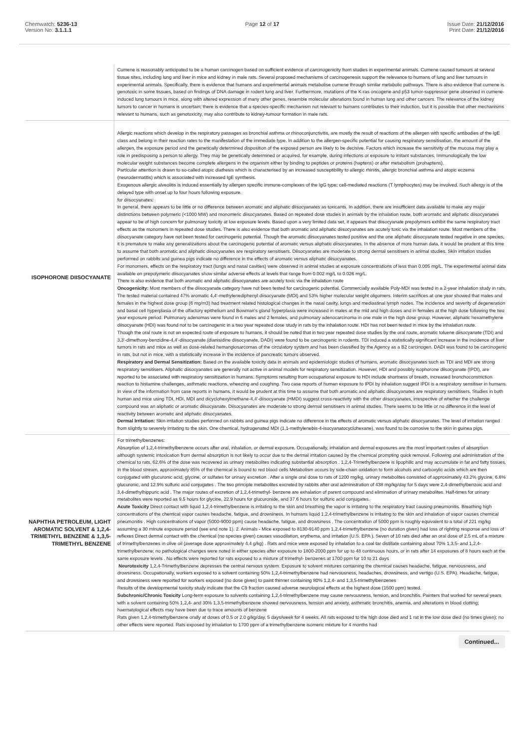Chemwatch: 5236-13
Version No: 3.1.1.1
Page 12 of 17 Issue Date: 21/12/2016
Print Date: 21/12/2016
| | Cumene is reasonably anticipated to be a human carcinogen based on sufficient evidence of carcinogenicity from studies in experimental animals. Cumene caused tumours at several tissue sites, including lung and liver in mice and kidney in male rats. Several proposed mechanisms of carcinogenesis support the relevance to humans of lung and liver tumours in experimental animals. Specifically, there is evidence that humans and experimental animals metabolise cumene through similar metabolic pathways. There is also evidence that cumene is genotoxic in some tissues, based on findings of DNA damage in rodent lung and liver. Furthermore, mutations of the K-ras oncogene and p53 tumor-suppressor gene observed in cumene-induced lung tumours in mice, along with altered expression of many other genes, resemble molecular alterations found in human lung and other cancers. The relevance of the kidney tumors to cancer in humans is uncertain; there is evidence that a species-specific mechanism not relevant to humans contributes to their induction, but it is possible that other mechanisms relevant to humans, such as genotoxicity, may also contribute to kidney-tumour formation in male rats. |
| ISOPHORONE DIISOCYANATE | Allergic reactions which develop in the respiratory passages as bronchial asthma or rhinoconjunctivitis, are mostly the result of reactions of the allergen with specific antibodies of the IgE class and belong in their reaction rates to the manifestation of the immediate type. In addition to the allergen-specific potential for causing respiratory sensitisation, the amount of the allergen, the exposure period and the genetically determined disposition of the exposed person are likely to be decisive. Factors which increase the sensitivity of the mucosa may play a role in predisposing a person to allergy. They may be genetically determined or acquired, for example, during infections or exposure to irritant substances. Immunologically the low molecular weight substances become complete allergens in the organism either by binding to peptides or proteins (haptens) or after metabolism (prohaptens). Particular attention is drawn to so-called atopic diathesis which is characterised by an increased susceptibility to allergic rhinitis, allergic bronchial asthma and atopic eczema (neurodermatitis) which is associated with increased IgE synthesis. Exogenous allergic alveolitis is induced essentially by allergen specific immune-complexes of the IgG type; cell-mediated reactions (T lymphocytes) may be involved. Such allergy is of the delayed type with onset up to four hours following exposure. for diisocyanates: In general, there appears to be little or no difference between aromatic and aliphatic diisocyanates as toxicants. In addition, there are insufficient data available to make any major distinctions between polymeric (<1000 MW) and monomeric diisocyanates. Based on repeated dose studies in animals by the inhalation route, both aromatic and aliphatic diisocyanates appear to be of high concern for pulmonary toxicity at low exposure levels. Based upon a very limited data set, it appears that diisocyanate prepolymers exhibit the same respiratory tract effects as the monomers in repeated dose studies. There is also evidence that both aromatic and aliphatic diisocyanates are acutely toxic via the inhalation route. Most members of the diisocyanate category have not been tested for carcinogenic potential. Though the aromatic diisocyanates tested positive and the one aliphatic diisocyanate tested negative in one species, it is premature to make any generalizations about the carcinogenic potential of aromatic versus aliphatic diisocyanates. In the absence of more human data, it would be prudent at this time to assume that both aromatic and aliphatic diisocyanates are respiratory sensitisers. Diisocyanates are moderate to strong dermal sensitisers in animal studies. Skin irritation studies performed on rabbits and guinea pigs indicate no difference in the effects of aromatic versus aliphatic diisocyanates. For monomers, effects on the respiratory tract (lungs and nasal cavities) were observed in animal studies at exposure concentrations of less than 0.005 mg/L. The experimental animal data available on prepolymeric diisocyanates show similar adverse effects at levels that range from 0.002 mg/L to 0.026 mg/L. There is also evidence that both aromatic and aliphatic diisocyanates are acutely toxic via the inhalation route Oncogenicity: Most members of the diisocyanate category have not been tested for carcinogenic potential. Commercially available Poly-MDI was tested in a 2-year inhalation study in rats. The tested material contained 47% aromatic 4,4'-methylenediphenyl diisocyanate (MDI) and 53% higher molecular weight oligomers. Interim sacrifices at one year showed that males and females in the highest dose group (6 mg/m3) had treatment related histological changes in the nasal cavity, lungs and mediastinal lymph nodes. The incidence and severity of degeneration and basal cell hyperplasia of the olfactory epithelium and Bowman's gland hyperplasia were increased in males at the mid and high doses and in females at the high dose following the two year exposure period. Pulmonary adenomas were found in 6 males and 2 females, and pulmonary adenocarcinoma in one male in the high dose group. However, aliphatic hexamethylene diisocyanate (HDI) was found not to be carcinogenic in a two year repeated dose study in rats by the inhalation route. HDI has not been tested in mice by the inhalation route. Though the oral route is not an expected route of exposure to humans, it should be noted that in two year repeated dose studies by the oral route, aromatic toluene diisocyanate (TDI) and 3,3'-dimethoxy-benzidine-4,4'-diisocyanate (dianisidine diisocyanate, DADI) were found to be carcinogenic in rodents. TDI induced a statistically significant increase in the incidence of liver tumors in rats and mice as well as dose-related hemangiosarcomas of the circulatory system and has been classified by the Agency as a B2 carcinogen. DADI was found to be carcinogenic in rats, but not in mice, with a statistically increase in the incidence of pancreatic tumors observed. Respiratory and Dermal Sensitization: Based on the available toxicity data in animals and epidemiologic studies of humans, aromatic diisocyanates such as TDI and MDI are strong respiratory sensitisers. Aliphatic diisocyanates are generally not active in animal models for respiratory sensitization. However, HDI and possibly isophorone diisocyanate (IPDI), are reported to be associated with respiratory sensitization in humans. Symptoms resulting from occupational exposure to HDI include shortness of breath, increased bronchoconstriction reaction to histamine challenges, asthmatic reactions, wheezing and coughing. Two case reports of human exposure to IPDI by inhalation suggest IPDI is a respiratory sensitiser in humans. In view of the information from case reports in humans, it would be prudent at this time to assume that both aromatic and aliphatic diisocyanates are respiratory sensitisers. Studies in both human and mice using TDI, HDI, MDI and dicyclohexylmethane-4,4'-diisocyanate (HMDI) suggest cross-reactivity with the other diisocyanates, irrespective of whether the challenge compound was an aliphatic or aromatic diisocyanate. Diisocyanates are moderate to strong dermal sensitisers in animal studies. There seems to be little or no difference in the level of reactivity between aromatic and aliphatic diisocyanates. Dermal Irritation: Skin irritation studies performed on rabbits and guinea pigs indicate no difference in the effects of aromatic versus aliphatic diisocyanates. The level of irritation ranged from slightly to severely irritating to the skin. One chemical, hydrogenated MDI (1,1-methylenebis-4-isocyanatocyclohexane), was found to be corrosive to the skin in guinea pigs. |
| NAPHTHA PETROLEUM, LIGHT AROMATIC SOLVENT & 1,2,4-TRIMETHYL BENZENE & 1,3,5-TRIMETHYL BENZENE | For trimethylbenzenes: Absorption of 1,2,4-trimethylbenzene occurs after oral, inhalation, or dermal exposure. Occupationally, inhalation and dermal exposures are the most important routes of absorption although systemic intoxication from dermal absorption is not likely to occur due to the dermal irritation caused by the chemical prompting quick removal. Following oral administration of the chemical to rats, 62.6% of the dose was recovered as urinary metabolites indicating substantial absorption . 1,2,4-Trimethylbenzene is lipophilic and may accumulate in fat and fatty tissues. In the blood stream, approximately 85% of the chemical is bound to red blood cells Metabolism occurs by side-chain oxidation to form alcohols and carboxylic acids which are then conjugated with glucuronic acid, glycine, or sulfates for urinary excretion . After a single oral dose to rats of 1200 mg/kg, urinary metabolites consisted of approximately 43.2% glycine, 6.6% glucuronic, and 12.9% sulfuric acid conjugates . The two principle metabolites excreted by rabbits after oral administration of 438 mg/kg/day for 5 days were 2,4-dimethylbenzoic acid and 3,4-dimethylhippuric acid . The major routes of excretion of 1,2,4-trimethyl- benzene are exhalation of parent compound and elimination of urinary metabolites. Half-times for urinary metabolites were reported as 9.5 hours for glycine, 22.9 hours for glucuronide, and 37.6 hours for sulfuric acid conjugates. Acute Toxicity Direct contact with liquid 1,2,4-trimethylbenzene is irritating to the skin and breathing the vapor is irritating to the respiratory tract causing pneumonitis. Breathing high concentrations of the chemical vapor causes headache, fatigue, and drowsiness. In humans liquid 1,2,4-trimethylbenzene is irritating to the skin and inhalation of vapor causes chemical pneumonitis . High concentrations of vapor (5000-9000 ppm) cause headache, fatigue, and drowsiness . The concentration of 5000 ppm is roughly equivalent to a total of 221 mg/kg assuming a 30 minute exposure period (see end note 1). 2. Animals - Mice exposed to 8130-9140 ppm 1,2,4-trimethylbenzene (no duration given) had loss of righting response and loss of reflexes Direct dermal contact with the chemical (no species given) causes vasodilation, erythema, and irritation (U.S. EPA ). Seven of 10 rats died after an oral dose of 2.5 mL of a mixture of trimethylbenzenes in olive oil (average dose approximately 4.4 g/kg) . Rats and mice were exposed by inhalation to a coal tar distillate containing about 70% 1,3,5- and 1,2,4-trimethylbenzene; no pathological changes were noted in either species after exposure to 1800-2000 ppm for up to 48 continuous hours, or in rats after 14 exposures of 8 hours each at the same exposure levels . No effects were reported for rats exposed to a mixture of trimethyl- benzenes at 1700 ppm for 10 to 21 days Neurotoxicity 1,2,4-Trimethylbenzene depresses the central nervous system. Exposure to solvent mixtures containing the chemical causes headache, fatigue, nervousness, and drowsiness. Occupationally, workers exposed to a solvent containing 50% 1,2,4-trimethylbenzene had nervousness, headaches, drowsiness, and vertigo (U.S. EPA). Headache, fatigue, and drowsiness were reported for workers exposed (no dose given) to paint thinner containing 80% 1,2,4- and 1,3,5-trimethylbenzenes Results of the developmental toxicity study indicate that the C9 fraction caused adverse neurological effects at the highest dose (1500 ppm) tested. Subchronic/Chronic Toxicity Long-term exposure to solvents containing 1,2,4-trimethylbenzene may cause nervousness, tension, and bronchitis. Painters that worked for several years with a solvent containing 50% 1,2,4- and 30% 1,3,5-trimethylbenzene showed nervousness, tension and anxiety, asthmatic bronchitis, anemia, and alterations in blood clotting; haematological effects may have been due to trace amounts of benzene Rats given 1,2,4-trimethylbenzene orally at doses of 0.5 or 2.0 g/kg/day, 5 days/week for 4 weeks. All rats exposed to the high dose died and 1 rat in the low dose died (no times given); no other effects were reported. Rats exposed by inhalation to 1700 ppm of a trimethylbenzene isomeric mixture for 4 months had |
Continued...